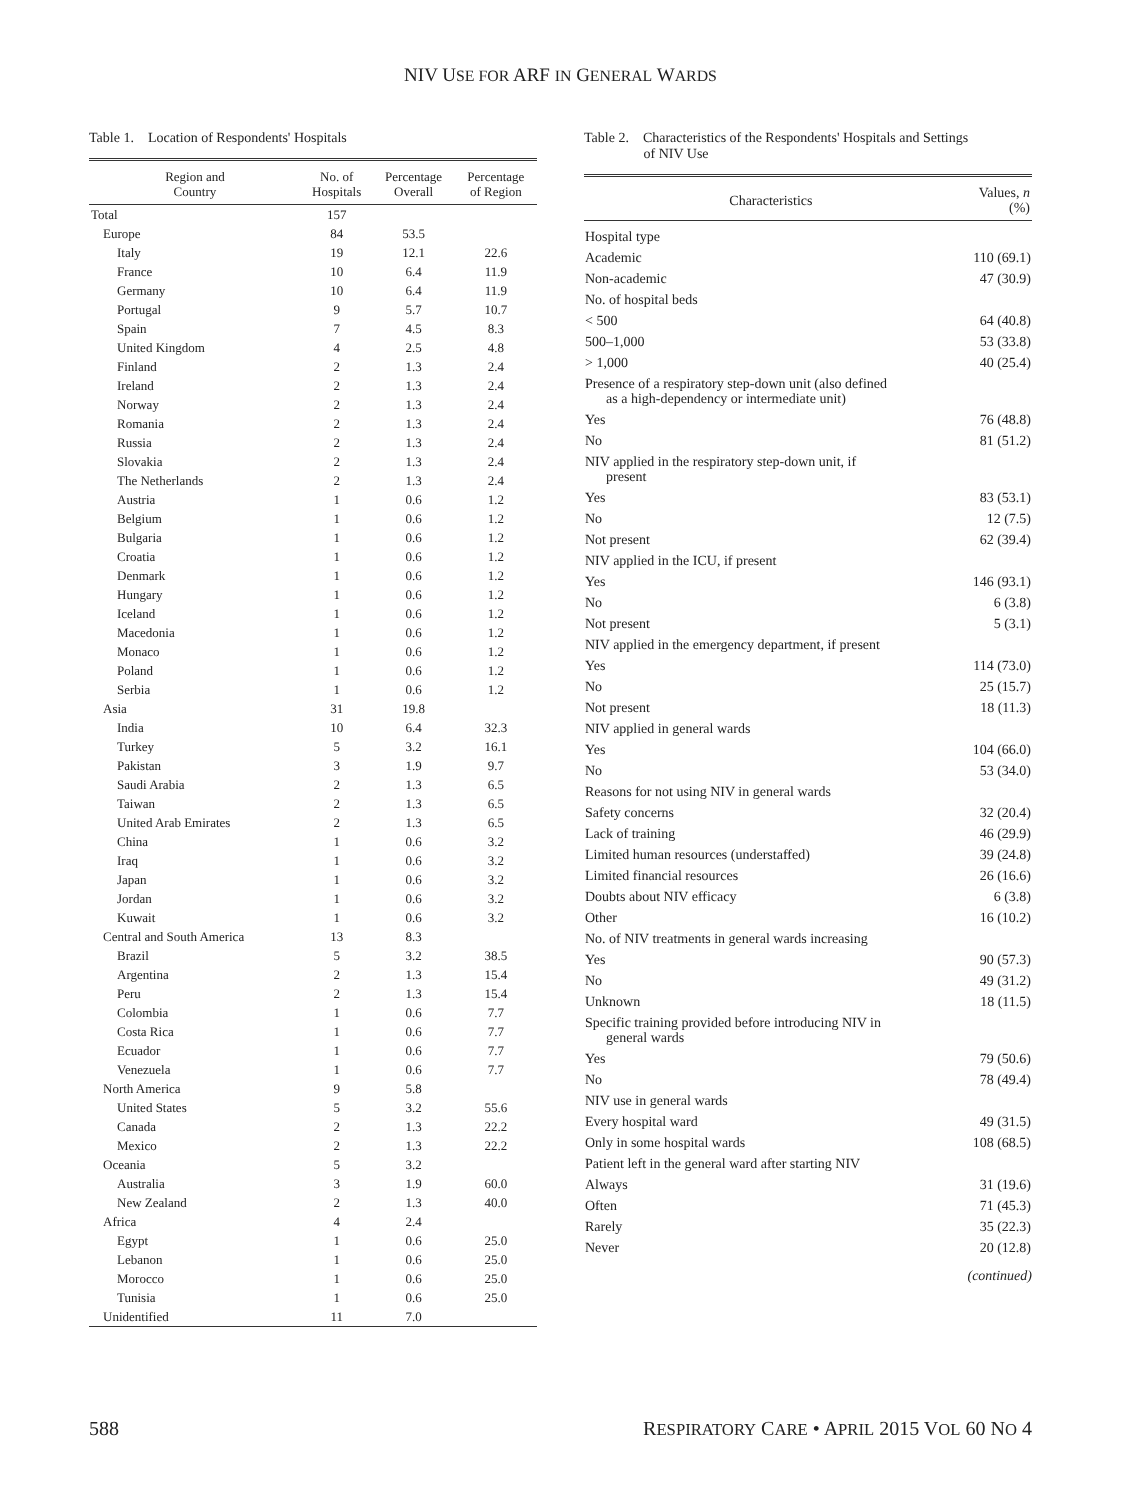NIV USE FOR ARF IN GENERAL WARDS
Table 1. Location of Respondents' Hospitals
| Region and Country | No. of Hospitals | Percentage Overall | Percentage of Region |
| --- | --- | --- | --- |
| Total | 157 | | |
| Europe | 84 | 53.5 | |
| Italy | 19 | 12.1 | 22.6 |
| France | 10 | 6.4 | 11.9 |
| Germany | 10 | 6.4 | 11.9 |
| Portugal | 9 | 5.7 | 10.7 |
| Spain | 7 | 4.5 | 8.3 |
| United Kingdom | 4 | 2.5 | 4.8 |
| Finland | 2 | 1.3 | 2.4 |
| Ireland | 2 | 1.3 | 2.4 |
| Norway | 2 | 1.3 | 2.4 |
| Romania | 2 | 1.3 | 2.4 |
| Russia | 2 | 1.3 | 2.4 |
| Slovakia | 2 | 1.3 | 2.4 |
| The Netherlands | 2 | 1.3 | 2.4 |
| Austria | 1 | 0.6 | 1.2 |
| Belgium | 1 | 0.6 | 1.2 |
| Bulgaria | 1 | 0.6 | 1.2 |
| Croatia | 1 | 0.6 | 1.2 |
| Denmark | 1 | 0.6 | 1.2 |
| Hungary | 1 | 0.6 | 1.2 |
| Iceland | 1 | 0.6 | 1.2 |
| Macedonia | 1 | 0.6 | 1.2 |
| Monaco | 1 | 0.6 | 1.2 |
| Poland | 1 | 0.6 | 1.2 |
| Serbia | 1 | 0.6 | 1.2 |
| Asia | 31 | 19.8 | |
| India | 10 | 6.4 | 32.3 |
| Turkey | 5 | 3.2 | 16.1 |
| Pakistan | 3 | 1.9 | 9.7 |
| Saudi Arabia | 2 | 1.3 | 6.5 |
| Taiwan | 2 | 1.3 | 6.5 |
| United Arab Emirates | 2 | 1.3 | 6.5 |
| China | 1 | 0.6 | 3.2 |
| Iraq | 1 | 0.6 | 3.2 |
| Japan | 1 | 0.6 | 3.2 |
| Jordan | 1 | 0.6 | 3.2 |
| Kuwait | 1 | 0.6 | 3.2 |
| Central and South America | 13 | 8.3 | |
| Brazil | 5 | 3.2 | 38.5 |
| Argentina | 2 | 1.3 | 15.4 |
| Peru | 2 | 1.3 | 15.4 |
| Colombia | 1 | 0.6 | 7.7 |
| Costa Rica | 1 | 0.6 | 7.7 |
| Ecuador | 1 | 0.6 | 7.7 |
| Venezuela | 1 | 0.6 | 7.7 |
| North America | 9 | 5.8 | |
| United States | 5 | 3.2 | 55.6 |
| Canada | 2 | 1.3 | 22.2 |
| Mexico | 2 | 1.3 | 22.2 |
| Oceania | 5 | 3.2 | |
| Australia | 3 | 1.9 | 60.0 |
| New Zealand | 2 | 1.3 | 40.0 |
| Africa | 4 | 2.4 | |
| Egypt | 1 | 0.6 | 25.0 |
| Lebanon | 1 | 0.6 | 25.0 |
| Morocco | 1 | 0.6 | 25.0 |
| Tunisia | 1 | 0.6 | 25.0 |
| Unidentified | 11 | 7.0 | |
Table 2. Characteristics of the Respondents' Hospitals and Settings
of NIV Use
| Characteristics | Values, n (%) |
| --- | --- |
| Hospital type | |
| Academic | 110 (69.1) |
| Non-academic | 47 (30.9) |
| No. of hospital beds | |
| < 500 | 64 (40.8) |
| 500–1,000 | 53 (33.8) |
| > 1,000 | 40 (25.4) |
| Presence of a respiratory step-down unit (also defined as a high-dependency or intermediate unit) | |
| Yes | 76 (48.8) |
| No | 81 (51.2) |
| NIV applied in the respiratory step-down unit, if present | |
| Yes | 83 (53.1) |
| No | 12 (7.5) |
| Not present | 62 (39.4) |
| NIV applied in the ICU, if present | |
| Yes | 146 (93.1) |
| No | 6 (3.8) |
| Not present | 5 (3.1) |
| NIV applied in the emergency department, if present | |
| Yes | 114 (73.0) |
| No | 25 (15.7) |
| Not present | 18 (11.3) |
| NIV applied in general wards | |
| Yes | 104 (66.0) |
| No | 53 (34.0) |
| Reasons for not using NIV in general wards | |
| Safety concerns | 32 (20.4) |
| Lack of training | 46 (29.9) |
| Limited human resources (understaffed) | 39 (24.8) |
| Limited financial resources | 26 (16.6) |
| Doubts about NIV efficacy | 6 (3.8) |
| Other | 16 (10.2) |
| No. of NIV treatments in general wards increasing | |
| Yes | 90 (57.3) |
| No | 49 (31.2) |
| Unknown | 18 (11.5) |
| Specific training provided before introducing NIV in general wards | |
| Yes | 79 (50.6) |
| No | 78 (49.4) |
| NIV use in general wards | |
| Every hospital ward | 49 (31.5) |
| Only in some hospital wards | 108 (68.5) |
| Patient left in the general ward after starting NIV | |
| Always | 31 (19.6) |
| Often | 71 (45.3) |
| Rarely | 35 (22.3) |
| Never | 20 (12.8) |
(continued)
588 RESPIRATORY CARE • APRIL 2015 VOL 60 NO 4